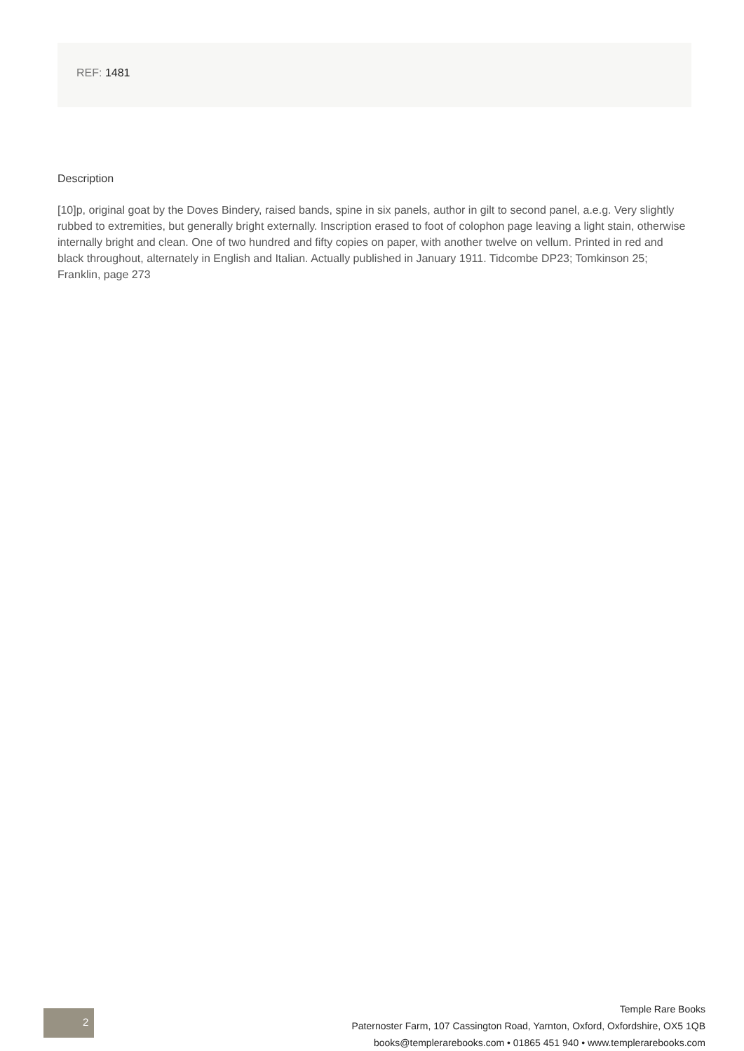REF: 1481
Description
[10]p, original goat by the Doves Bindery, raised bands, spine in six panels, author in gilt to second panel, a.e.g. Very slightly rubbed to extremities, but generally bright externally. Inscription erased to foot of colophon page leaving a light stain, otherwise internally bright and clean. One of two hundred and fifty copies on paper, with another twelve on vellum. Printed in red and black throughout, alternately in English and Italian. Actually published in January 1911. Tidcombe DP23; Tomkinson 25; Franklin, page 273
2
Temple Rare Books
Paternoster Farm, 107 Cassington Road, Yarnton, Oxford, Oxfordshire, OX5 1QB
books@templerarebooks.com • 01865 451 940 • www.templerarebooks.com